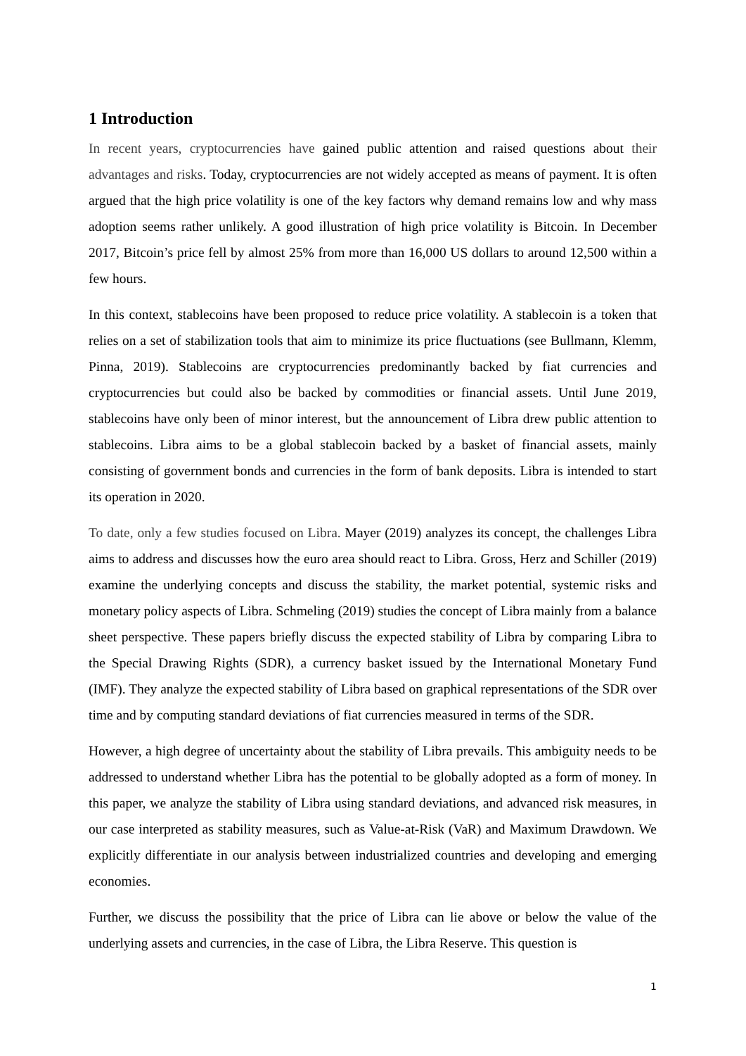1 Introduction
In recent years, cryptocurrencies have gained public attention and raised questions about their advantages and risks. Today, cryptocurrencies are not widely accepted as means of payment. It is often argued that the high price volatility is one of the key factors why demand remains low and why mass adoption seems rather unlikely. A good illustration of high price volatility is Bitcoin. In December 2017, Bitcoin’s price fell by almost 25% from more than 16,000 US dollars to around 12,500 within a few hours.
In this context, stablecoins have been proposed to reduce price volatility. A stablecoin is a token that relies on a set of stabilization tools that aim to minimize its price fluctuations (see Bullmann, Klemm, Pinna, 2019). Stablecoins are cryptocurrencies predominantly backed by fiat currencies and cryptocurrencies but could also be backed by commodities or financial assets. Until June 2019, stablecoins have only been of minor interest, but the announcement of Libra drew public attention to stablecoins. Libra aims to be a global stablecoin backed by a basket of financial assets, mainly consisting of government bonds and currencies in the form of bank deposits. Libra is intended to start its operation in 2020.
To date, only a few studies focused on Libra. Mayer (2019) analyzes its concept, the challenges Libra aims to address and discusses how the euro area should react to Libra. Gross, Herz and Schiller (2019) examine the underlying concepts and discuss the stability, the market potential, systemic risks and monetary policy aspects of Libra. Schmeling (2019) studies the concept of Libra mainly from a balance sheet perspective. These papers briefly discuss the expected stability of Libra by comparing Libra to the Special Drawing Rights (SDR), a currency basket issued by the International Monetary Fund (IMF). They analyze the expected stability of Libra based on graphical representations of the SDR over time and by computing standard deviations of fiat currencies measured in terms of the SDR.
However, a high degree of uncertainty about the stability of Libra prevails. This ambiguity needs to be addressed to understand whether Libra has the potential to be globally adopted as a form of money. In this paper, we analyze the stability of Libra using standard deviations, and advanced risk measures, in our case interpreted as stability measures, such as Value-at-Risk (VaR) and Maximum Drawdown. We explicitly differentiate in our analysis between industrialized countries and developing and emerging economies.
Further, we discuss the possibility that the price of Libra can lie above or below the value of the underlying assets and currencies, in the case of Libra, the Libra Reserve. This question is
1